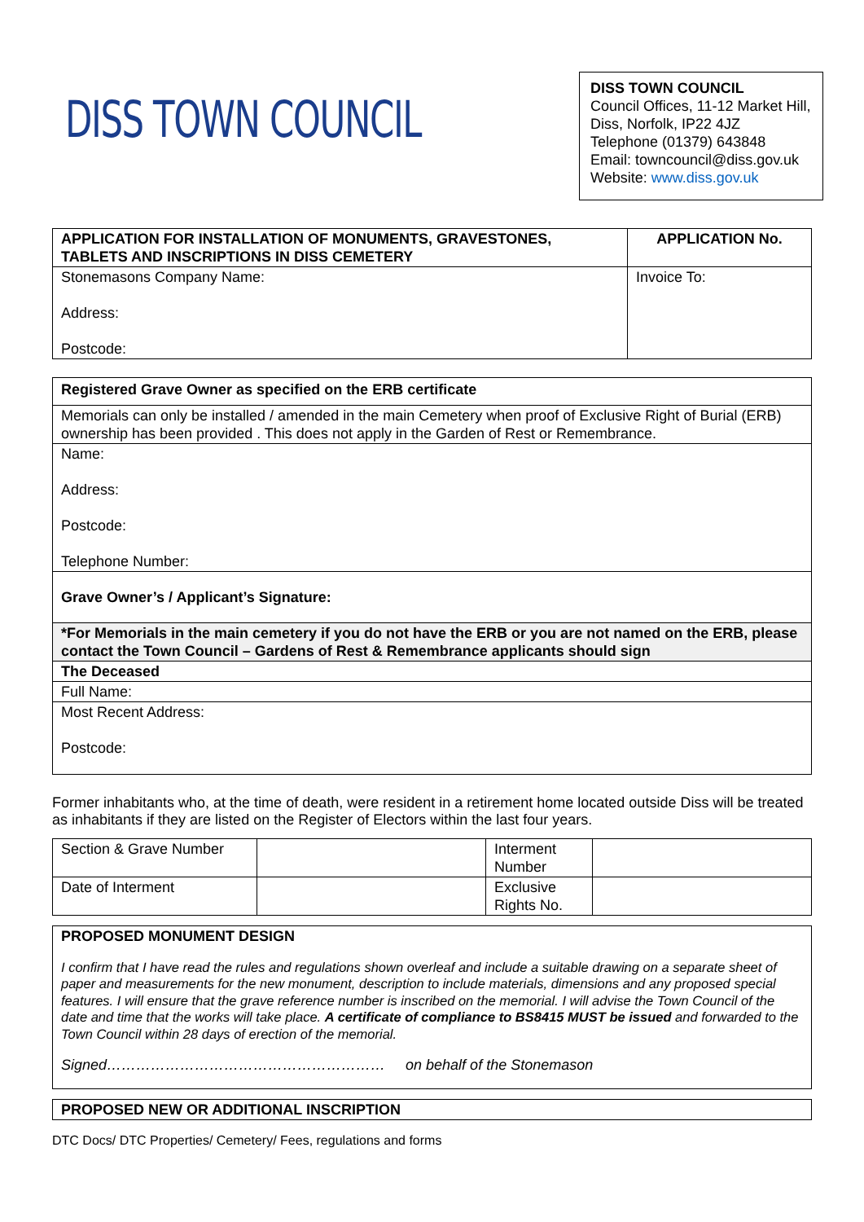DISS TOWN COUNCIL
DISS TOWN COUNCIL
Council Offices, 11-12 Market Hill, Diss, Norfolk, IP22 4JZ
Telephone (01379) 643848
Email: towncouncil@diss.gov.uk
Website: www.diss.gov.uk
| APPLICATION FOR INSTALLATION OF MONUMENTS, GRAVESTONES, TABLETS AND INSCRIPTIONS IN DISS CEMETERY | APPLICATION No. |
| --- | --- |
| Stonemasons Company Name: Address: Postcode: | Invoice To: |
| Registered Grave Owner as specified on the ERB certificate |
| Memorials can only be installed / amended in the main Cemetery when proof of Exclusive Right of Burial (ERB) ownership has been provided . This does not apply in the Garden of Rest or Remembrance. |
| Name: Address: Postcode: Telephone Number: |
| Grave Owner’s / Applicant’s Signature: |
| *For Memorials in the main cemetery if you do not have the ERB or you are not named on the ERB, please contact the Town Council – Gardens of Rest & Remembrance applicants should sign |
| The Deceased |
| Full Name: |
| Most Recent Address: Postcode: |
Former inhabitants who, at the time of death, were resident in a retirement home located outside Diss will be treated as inhabitants if they are listed on the Register of Electors within the last four years.
| Section & Grave Number | | Interment Number | |
| Date of Interment | | Exclusive Rights No. | |
| PROPOSED MONUMENT DESIGN I confirm that I have read the rules and regulations shown overleaf and include a suitable drawing on a separate sheet of paper and measurements for the new monument, description to include materials, dimensions and any proposed special features. I will ensure that the grave reference number is inscribed on the memorial. I will advise the Town Council of the date and time that the works will take place. A certificate of compliance to BS8415 MUST be issued and forwarded to the Town Council within 28 days of erection of the memorial. Signed………………………………………………… on behalf of the Stonemason |
| PROPOSED NEW OR ADDITIONAL INSCRIPTION |
DTC Docs/ DTC Properties/ Cemetery/ Fees, regulations and forms